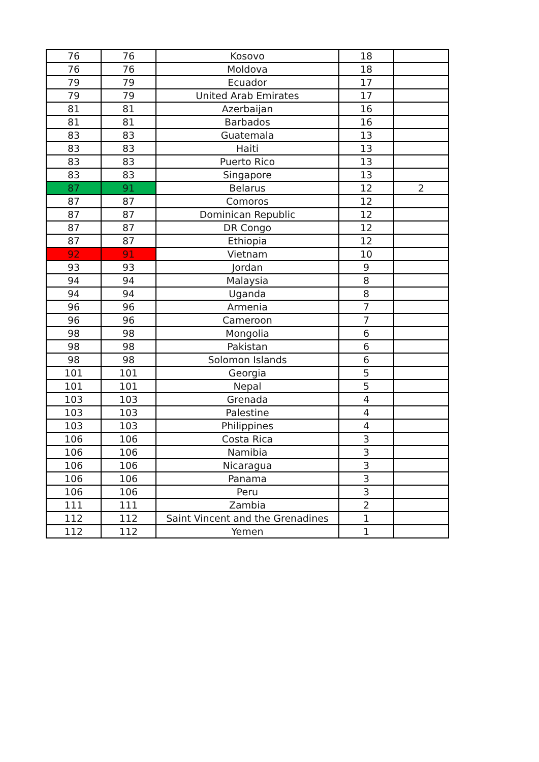| 76 | 76 | Kosovo | 18 | |
| 76 | 76 | Moldova | 18 | |
| 79 | 79 | Ecuador | 17 | |
| 79 | 79 | United Arab Emirates | 17 | |
| 81 | 81 | Azerbaijan | 16 | |
| 81 | 81 | Barbados | 16 | |
| 83 | 83 | Guatemala | 13 | |
| 83 | 83 | Haiti | 13 | |
| 83 | 83 | Puerto Rico | 13 | |
| 83 | 83 | Singapore | 13 | |
| 87 | 91 | Belarus | 12 | 2 |
| 87 | 87 | Comoros | 12 | |
| 87 | 87 | Dominican Republic | 12 | |
| 87 | 87 | DR Congo | 12 | |
| 87 | 87 | Ethiopia | 12 | |
| 92 | 91 | Vietnam | 10 | |
| 93 | 93 | Jordan | 9 | |
| 94 | 94 | Malaysia | 8 | |
| 94 | 94 | Uganda | 8 | |
| 96 | 96 | Armenia | 7 | |
| 96 | 96 | Cameroon | 7 | |
| 98 | 98 | Mongolia | 6 | |
| 98 | 98 | Pakistan | 6 | |
| 98 | 98 | Solomon Islands | 6 | |
| 101 | 101 | Georgia | 5 | |
| 101 | 101 | Nepal | 5 | |
| 103 | 103 | Grenada | 4 | |
| 103 | 103 | Palestine | 4 | |
| 103 | 103 | Philippines | 4 | |
| 106 | 106 | Costa Rica | 3 | |
| 106 | 106 | Namibia | 3 | |
| 106 | 106 | Nicaragua | 3 | |
| 106 | 106 | Panama | 3 | |
| 106 | 106 | Peru | 3 | |
| 111 | 111 | Zambia | 2 | |
| 112 | 112 | Saint Vincent and the Grenadines | 1 | |
| 112 | 112 | Yemen | 1 | |